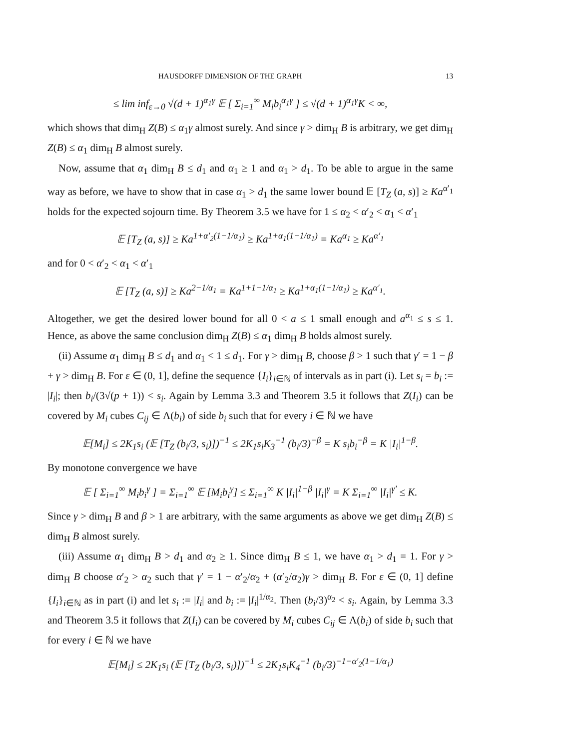HAUSDORFF DIMENSION OF THE GRAPH 13
≤ lim inf<sub>ε→0</sub> √(d + 1)<sup>α<sub>1</sub>γ</sup> 𝔼 [ Σ<sub>i=1</sub><sup>∞</sup> M<sub>i</sub>b<sub>i</sub><sup>α<sub>1</sub>γ</sup> ] ≤ √(d + 1)<sup>α<sub>1</sub>γ</sup>K < ∞,
which shows that dim<sub>H</sub> Z(B) ≤ α<sub>1</sub>γ almost surely. And since γ > dim<sub>H</sub> B is arbitrary, we get dim<sub>H</sub> Z(B) ≤ α<sub>1</sub> dim<sub>H</sub> B almost surely.
Now, assume that α<sub>1</sub> dim<sub>H</sub> B ≤ d<sub>1</sub> and α<sub>1</sub> ≥ 1 and α<sub>1</sub> > d<sub>1</sub>. To be able to argue in the same way as before, we have to show that in case α<sub>1</sub> > d<sub>1</sub> the same lower bound 𝔼 [T<sub>Z</sub> (a, s)] ≥ Ka<sup>α′<sub>1</sub></sup> holds for the expected sojourn time. By Theorem 3.5 we have for 1 ≤ α<sub>2</sub> < α′<sub>2</sub> < α<sub>1</sub> < α′<sub>1</sub>
𝔼 [T<sub>Z</sub> (a, s)] ≥ Ka<sup>1+α′<sub>2</sub>(1−1/α<sub>1</sub>)</sup> ≥ Ka<sup>1+α<sub>1</sub>(1−1/α<sub>1</sub>)</sup> = Ka<sup>α<sub>1</sub></sup> ≥ Ka<sup>α′<sub>1</sub></sup>
and for 0 < α′<sub>2</sub> < α<sub>1</sub> < α′<sub>1</sub>
𝔼 [T<sub>Z</sub> (a, s)] ≥ Ka<sup>2−1/α<sub>1</sub></sup> = Ka<sup>1+1−1/α<sub>1</sub></sup> ≥ Ka<sup>1+α<sub>1</sub>(1−1/α<sub>1</sub>)</sup> ≥ Ka<sup>α′<sub>1</sub></sup>.
Altogether, we get the desired lower bound for all 0 < a ≤ 1 small enough and a<sup>α<sub>1</sub></sup> ≤ s ≤ 1. Hence, as above the same conclusion dim<sub>H</sub> Z(B) ≤ α<sub>1</sub> dim<sub>H</sub> B holds almost surely.
(ii) Assume α<sub>1</sub> dim<sub>H</sub> B ≤ d<sub>1</sub> and α<sub>1</sub> < 1 ≤ d<sub>1</sub>. For γ > dim<sub>H</sub> B, choose β > 1 such that γ′ = 1 − β + γ > dim<sub>H</sub> B. For ε ∈ (0, 1], define the sequence {I<sub>i</sub>}<sub>i∈ℕ</sub> of intervals as in part (i). Let s<sub>i</sub> = b<sub>i</sub> := |I<sub>i</sub>|; then b<sub>i</sub>/(3√(p + 1)) < s<sub>i</sub>. Again by Lemma 3.3 and Theorem 3.5 it follows that Z(I<sub>i</sub>) can be covered by M<sub>i</sub> cubes C<sub>ij</sub> ∈ Λ(b<sub>i</sub>) of side b<sub>i</sub> such that for every i ∈ ℕ we have
𝔼[M<sub>i</sub>] ≤ 2K<sub>1</sub>s<sub>i</sub> (𝔼 [T<sub>Z</sub> (b<sub>i</sub>/3, s<sub>i</sub>)])<sup>−1</sup> ≤ 2K<sub>1</sub>s<sub>i</sub>K<sub>3</sub><sup>−1</sup> (b<sub>i</sub>/3)<sup>−β</sup> = K s<sub>i</sub>b<sub>i</sub><sup>−β</sup> = K |I<sub>i</sub>|<sup>1−β</sup>.
By monotone convergence we have
𝔼 [ Σ<sub>i=1</sub><sup>∞</sup> M<sub>i</sub>b<sub>i</sub><sup>γ</sup> ] = Σ<sub>i=1</sub><sup>∞</sup> 𝔼 [M<sub>i</sub>b<sub>i</sub><sup>γ</sup>] ≤ Σ<sub>i=1</sub><sup>∞</sup> K |I<sub>i</sub>|<sup>1−β</sup> |I<sub>i</sub>|<sup>γ</sup> = K Σ<sub>i=1</sub><sup>∞</sup> |I<sub>i</sub>|<sup>γ′</sup> ≤ K.
Since γ > dim<sub>H</sub> B and β > 1 are arbitrary, with the same arguments as above we get dim<sub>H</sub> Z(B) ≤ dim<sub>H</sub> B almost surely.
(iii) Assume α<sub>1</sub> dim<sub>H</sub> B > d<sub>1</sub> and α<sub>2</sub> ≥ 1. Since dim<sub>H</sub> B ≤ 1, we have α<sub>1</sub> > d<sub>1</sub> = 1. For γ > dim<sub>H</sub> B choose α′<sub>2</sub> > α<sub>2</sub> such that γ′ = 1 − α′<sub>2</sub>/α<sub>2</sub> + (α′<sub>2</sub>/α<sub>2</sub>)γ > dim<sub>H</sub> B. For ε ∈ (0, 1] define {I<sub>i</sub>}<sub>i∈ℕ</sub> as in part (i) and let s<sub>i</sub> := |I<sub>i</sub>| and b<sub>i</sub> := |I<sub>i</sub>|<sup>1/α<sub>2</sub></sup>. Then (b<sub>i</sub>/3)<sup>α<sub>2</sub></sup> < s<sub>i</sub>. Again, by Lemma 3.3 and Theorem 3.5 it follows that Z(I<sub>i</sub>) can be covered by M<sub>i</sub> cubes C<sub>ij</sub> ∈ Λ(b<sub>i</sub>) of side b<sub>i</sub> such that for every i ∈ ℕ we have
𝔼[M<sub>i</sub>] ≤ 2K<sub>1</sub>s<sub>i</sub> (𝔼 [T<sub>Z</sub> (b<sub>i</sub>/3, s<sub>i</sub>)])<sup>−1</sup> ≤ 2K<sub>1</sub>s<sub>i</sub>K<sub>4</sub><sup>−1</sup> (b<sub>i</sub>/3)<sup>−1−α′<sub>2</sub>(1−1/α<sub>1</sub>)</sup>